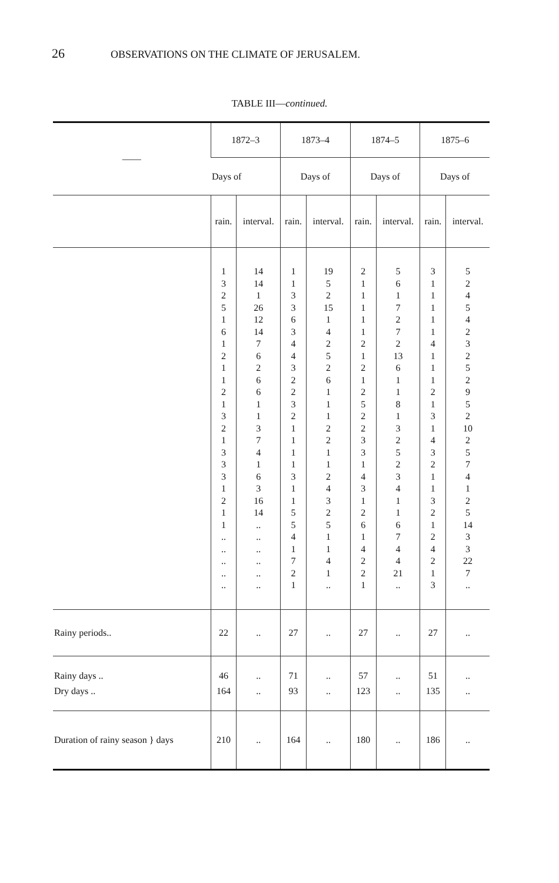26 OBSERVATIONS ON THE CLIMATE OF JERUSALEM.
TABLE III—continued.
| —— | 1872–3 | | 1873–4 | | 1874–5 | | 1875–6 | |
| --- | --- | --- | --- | --- | --- | --- | --- | --- |
| | Days of | | Days of | | Days of | | Days of | |
| | rain. | interval. | rain. | interval. | rain. | interval. | rain. | interval. |
| | 1 3 2 5 1 6 1 2 1 1 2 1 3 2 1 3 3 3 1 2 1 1 .. .. .. .. .. | 14 14 1 26 12 14 7 6 2 6 6 1 1 3 7 4 1 6 3 16 14 .. .. .. .. .. .. | 1 1 3 3 6 3 4 4 3 2 2 3 2 1 1 1 1 3 1 1 5 5 4 1 7 2 1 | 19 5 2 15 1 4 2 5 2 6 1 1 1 2 2 1 1 2 4 3 2 5 1 1 4 1 .. | 2 1 1 1 1 1 2 1 2 1 2 5 2 2 3 3 1 4 3 1 2 6 1 4 2 2 1 | 5 6 1 7 2 7 2 13 6 1 1 8 1 3 2 5 2 3 4 1 1 6 7 4 4 21 .. | 3 1 1 1 1 1 4 1 1 1 2 1 3 1 4 3 2 1 1 3 2 1 2 4 2 1 3 | 5 2 4 5 4 2 3 2 5 2 9 5 2 10 2 5 7 4 1 2 5 14 3 3 22 7 .. |
| Rainy periods.. | 22 | .. | 27 | .. | 27 | .. | 27 | .. |
| Rainy days .. | 46 | .. | 71 | .. | 57 | .. | 51 | .. |
| Dry days .. | 164 | .. | 93 | .. | 123 | .. | 135 | .. |
| Duration of rainy season } days | 210 | .. | 164 | .. | 180 | .. | 186 | .. |